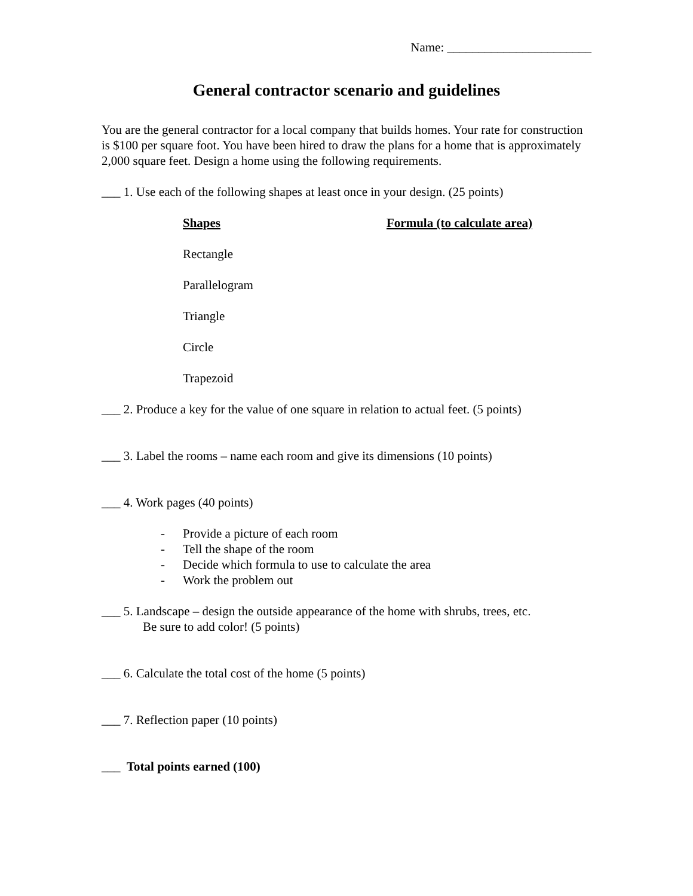Name: _______________________
General contractor scenario and guidelines
You are the general contractor for a local company that builds homes. Your rate for construction is $100 per square foot. You have been hired to draw the plans for a home that is approximately 2,000 square feet. Design a home using the following requirements.
___ 1. Use each of the following shapes at least once in your design. (25 points)
| Shapes | Formula (to calculate area) |
| --- | --- |
| Rectangle | |
| Parallelogram | |
| Triangle | |
| Circle | |
| Trapezoid | |
___ 2. Produce a key for the value of one square in relation to actual feet. (5 points)
___ 3. Label the rooms – name each room and give its dimensions (10 points)
___ 4. Work pages (40 points)
- Provide a picture of each room
- Tell the shape of the room
- Decide which formula to use to calculate the area
- Work the problem out
___ 5. Landscape – design the outside appearance of the home with shrubs, trees, etc.
Be sure to add color! (5 points)
___ 6. Calculate the total cost of the home (5 points)
___ 7. Reflection paper (10 points)
___ Total points earned (100)